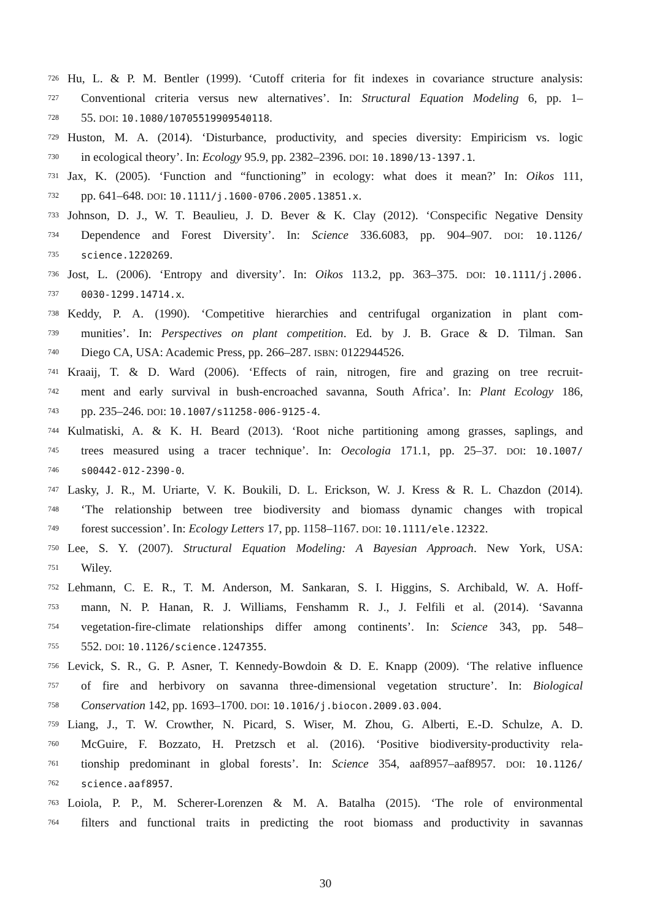726 Hu, L. & P. M. Bentler (1999). ‘Cutoff criteria for fit indexes in covariance structure analysis:
727 Conventional criteria versus new alternatives’. In: Structural Equation Modeling 6, pp. 1–
728 55. DOI: 10.1080/10705519909540118.
729 Huston, M. A. (2014). ‘Disturbance, productivity, and species diversity: Empiricism vs. logic
730 in ecological theory’. In: Ecology 95.9, pp. 2382–2396. DOI: 10.1890/13-1397.1.
731 Jax, K. (2005). ‘Function and “functioning” in ecology: what does it mean?’ In: Oikos 111,
732 pp. 641–648. DOI: 10.1111/j.1600-0706.2005.13851.x.
733 Johnson, D. J., W. T. Beaulieu, J. D. Bever & K. Clay (2012). ‘Conspecific Negative Density
734 Dependence and Forest Diversity’. In: Science 336.6083, pp. 904–907. DOI: 10.1126/
735 science.1220269.
736 Jost, L. (2006). ‘Entropy and diversity’. In: Oikos 113.2, pp. 363–375. DOI: 10.1111/j.2006.
737 0030-1299.14714.x.
738 Keddy, P. A. (1990). ‘Competitive hierarchies and centrifugal organization in plant com-
739 munities’. In: Perspectives on plant competition. Ed. by J. B. Grace & D. Tilman. San
740 Diego CA, USA: Academic Press, pp. 266–287. ISBN: 0122944526.
741 Kraaij, T. & D. Ward (2006). ‘Effects of rain, nitrogen, fire and grazing on tree recruit-
742 ment and early survival in bush-encroached savanna, South Africa’. In: Plant Ecology 186,
743 pp. 235–246. DOI: 10.1007/s11258-006-9125-4.
744 Kulmatiski, A. & K. H. Beard (2013). ‘Root niche partitioning among grasses, saplings, and
745 trees measured using a tracer technique’. In: Oecologia 171.1, pp. 25–37. DOI: 10.1007/
746 s00442-012-2390-0.
747 Lasky, J. R., M. Uriarte, V. K. Boukili, D. L. Erickson, W. J. Kress & R. L. Chazdon (2014).
748 ‘The relationship between tree biodiversity and biomass dynamic changes with tropical
749 forest succession’. In: Ecology Letters 17, pp. 1158–1167. DOI: 10.1111/ele.12322.
750 Lee, S. Y. (2007). Structural Equation Modeling: A Bayesian Approach. New York, USA:
751 Wiley.
752 Lehmann, C. E. R., T. M. Anderson, M. Sankaran, S. I. Higgins, S. Archibald, W. A. Hoff-
753 mann, N. P. Hanan, R. J. Williams, Fenshamm R. J., J. Felfili et al. (2014). ‘Savanna
754 vegetation-fire-climate relationships differ among continents’. In: Science 343, pp. 548–
755 552. DOI: 10.1126/science.1247355.
756 Levick, S. R., G. P. Asner, T. Kennedy-Bowdoin & D. E. Knapp (2009). ‘The relative influence
757 of fire and herbivory on savanna three-dimensional vegetation structure’. In: Biological
758 Conservation 142, pp. 1693–1700. DOI: 10.1016/j.biocon.2009.03.004.
759 Liang, J., T. W. Crowther, N. Picard, S. Wiser, M. Zhou, G. Alberti, E.-D. Schulze, A. D.
760 McGuire, F. Bozzato, H. Pretzsch et al. (2016). ‘Positive biodiversity-productivity rela-
761 tionship predominant in global forests’. In: Science 354, aaf8957–aaf8957. DOI: 10.1126/
762 science.aaf8957.
763 Loiola, P. P., M. Scherer-Lorenzen & M. A. Batalha (2015). ‘The role of environmental
764 filters and functional traits in predicting the root biomass and productivity in savannas
30